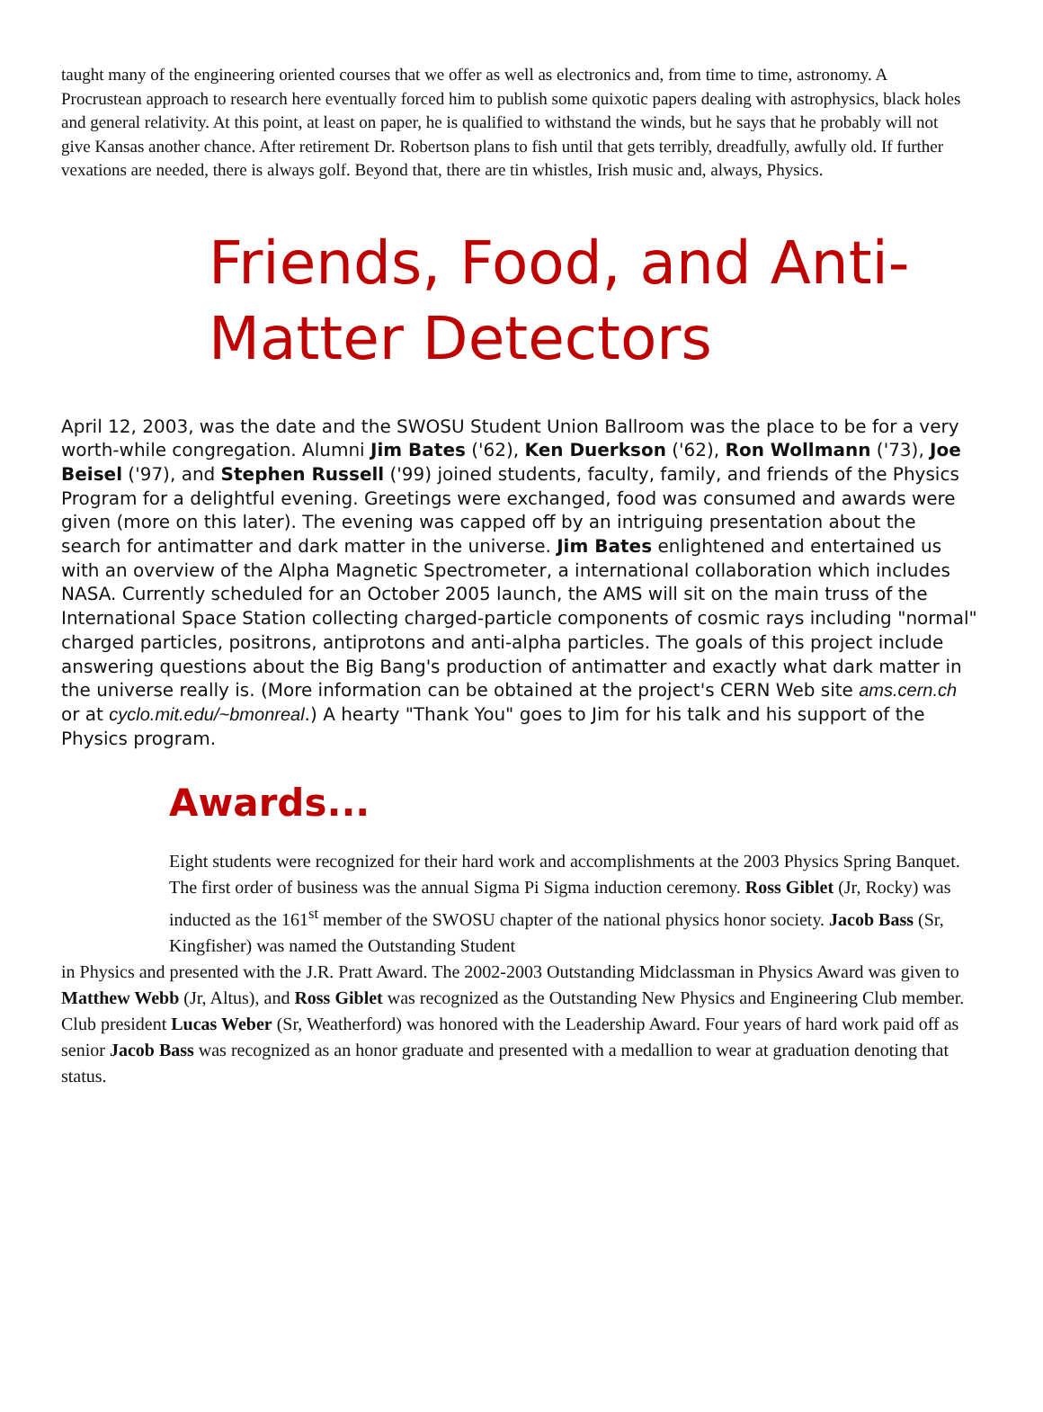taught many of the engineering oriented courses that we offer as well as electronics and, from time to time, astronomy. A Procrustean approach to research here eventually forced him to publish some quixotic papers dealing with astrophysics, black holes and general relativity. At this point, at least on paper, he is qualified to withstand the winds, but he says that he probably will not give Kansas another chance. After retirement Dr. Robertson plans to fish until that gets terribly, dreadfully, awfully old. If further vexations are needed, there is always golf. Beyond that, there are tin whistles, Irish music and, always, Physics.
Friends, Food, and Anti-Matter Detectors
April 12, 2003, was the date and the SWOSU Student Union Ballroom was the place to be for a very worth-while congregation. Alumni Jim Bates ('62), Ken Duerkson ('62), Ron Wollmann ('73), Joe Beisel ('97), and Stephen Russell ('99) joined students, faculty, family, and friends of the Physics Program for a delightful evening. Greetings were exchanged, food was consumed and awards were given (more on this later). The evening was capped off by an intriguing presentation about the search for antimatter and dark matter in the universe. Jim Bates enlightened and entertained us with an overview of the Alpha Magnetic Spectrometer, a international collaboration which includes NASA. Currently scheduled for an October 2005 launch, the AMS will sit on the main truss of the International Space Station collecting charged-particle components of cosmic rays including "normal" charged particles, positrons, antiprotons and anti-alpha particles. The goals of this project include answering questions about the Big Bang's production of antimatter and exactly what dark matter in the universe really is. (More information can be obtained at the project's CERN Web site ams.cern.ch or at cyclo.mit.edu/~bmonreal.) A hearty "Thank You" goes to Jim for his talk and his support of the Physics program.
Awards...
Eight students were recognized for their hard work and accomplishments at the 2003 Physics Spring Banquet. The first order of business was the annual Sigma Pi Sigma induction ceremony. Ross Giblet (Jr, Rocky) was inducted as the 161<sup>st</sup> member of the SWOSU chapter of the national physics honor society. Jacob Bass (Sr, Kingfisher) was named the Outstanding Student
in Physics and presented with the J.R. Pratt Award. The 2002-2003 Outstanding Midclassman in Physics Award was given to Matthew Webb (Jr, Altus), and Ross Giblet was recognized as the Outstanding New Physics and Engineering Club member. Club president Lucas Weber (Sr, Weatherford) was honored with the Leadership Award. Four years of hard work paid off as senior Jacob Bass was recognized as an honor graduate and presented with a medallion to wear at graduation denoting that status.